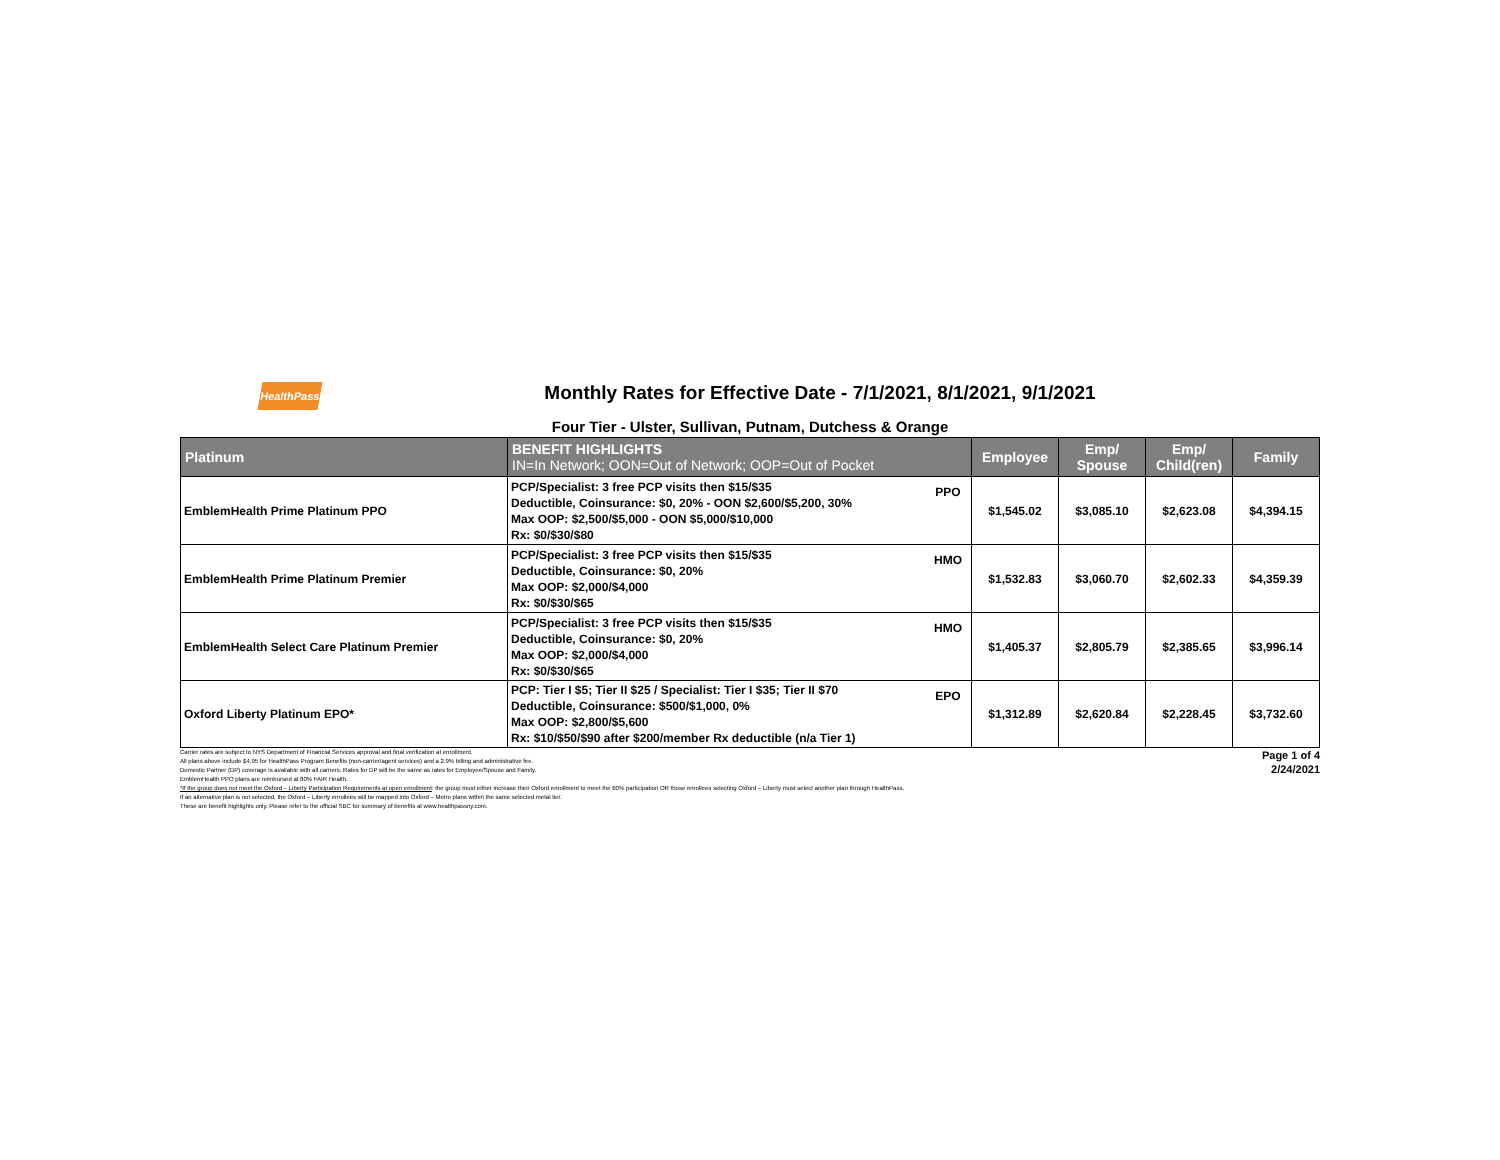HealthPass
Monthly Rates for Effective Date - 7/1/2021, 8/1/2021, 9/1/2021
Four Tier - Ulster, Sullivan, Putnam, Dutchess & Orange
| Platinum | BENEFIT HIGHLIGHTS IN=In Network; OON=Out of Network; OOP=Out of Pocket | | Employee | Emp/ Spouse | Emp/ Child(ren) | Family |
| --- | --- | --- | --- | --- | --- | --- |
| EmblemHealth Prime Platinum PPO | PCP/Specialist: 3 free PCP visits then $15/$35 Deductible, Coinsurance: $0, 20% - OON $2,600/$5,200, 30% Max OOP: $2,500/$5,000 - OON $5,000/$10,000 Rx: $0/$30/$80 | PPO | $1,545.02 | $3,085.10 | $2,623.08 | $4,394.15 |
| EmblemHealth Prime Platinum Premier | PCP/Specialist: 3 free PCP visits then $15/$35 Deductible, Coinsurance: $0, 20% Max OOP: $2,000/$4,000 Rx: $0/$30/$65 | HMO | $1,532.83 | $3,060.70 | $2,602.33 | $4,359.39 |
| EmblemHealth Select Care Platinum Premier | PCP/Specialist: 3 free PCP visits then $15/$35 Deductible, Coinsurance: $0, 20% Max OOP: $2,000/$4,000 Rx: $0/$30/$65 | HMO | $1,405.37 | $2,805.79 | $2,385.65 | $3,996.14 |
| Oxford Liberty Platinum EPO* | PCP: Tier I $5; Tier II $25 / Specialist: Tier I $35; Tier II $70 Deductible, Coinsurance: $500/$1,000, 0% Max OOP: $2,800/$5,600 Rx: $10/$50/$90 after $200/member Rx deductible (n/a Tier 1) | EPO | $1,312.89 | $2,620.84 | $2,228.45 | $3,732.60 |
Carrier rates are subject to NYS Department of Financial Services approval and final verification at enrollment.
All plans above include $4.95 for HealthPass Program Benefits (non-carrier/agent services) and a 2.9% billing and administrative fee.
Domestic Partner (DP) coverage is available with all carriers. Rates for DP will be the same as rates for Employee/Spouse and Family.
EmblemHealth PPO plans are reimbursed at 80% FAIR Health.
*If the group does not meet the Oxford – Liberty Participation Requirements at open enrollment: the group must either increase their Oxford enrollment to meet the 60% participation OR those enrollees selecting Oxford – Liberty must select another plan through HealthPass.
If an alternative plan is not selected, the Oxford – Liberty enrollees will be mapped into Oxford – Metro plans within the same selected metal tier.
These are benefit highlights only. Please refer to the official SBC for summary of benefits at www.healthpassny.com.
Page 1 of 4
2/24/2021